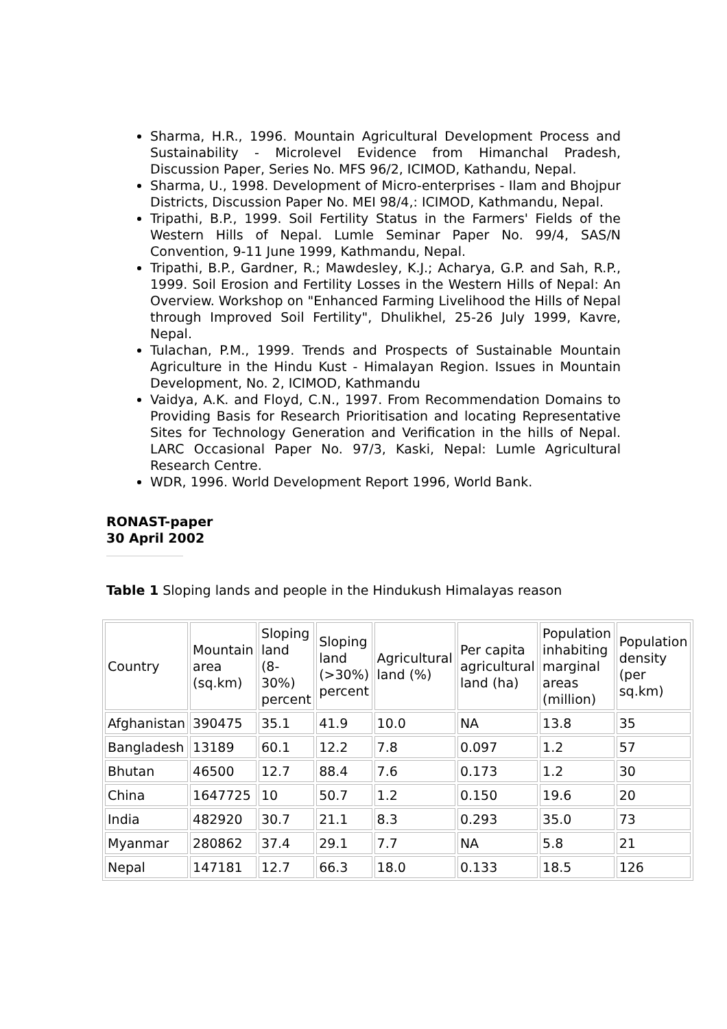Sharma, H.R., 1996. Mountain Agricultural Development Process and Sustainability - Microlevel Evidence from Himanchal Pradesh, Discussion Paper, Series No. MFS 96/2, ICIMOD, Kathandu, Nepal.
Sharma, U., 1998. Development of Micro-enterprises - Ilam and Bhojpur Districts, Discussion Paper No. MEI 98/4,: ICIMOD, Kathmandu, Nepal.
Tripathi, B.P., 1999. Soil Fertility Status in the Farmers' Fields of the Western Hills of Nepal. Lumle Seminar Paper No. 99/4, SAS/N Convention, 9-11 June 1999, Kathmandu, Nepal.
Tripathi, B.P., Gardner, R.; Mawdesley, K.J.; Acharya, G.P. and Sah, R.P., 1999. Soil Erosion and Fertility Losses in the Western Hills of Nepal: An Overview. Workshop on "Enhanced Farming Livelihood the Hills of Nepal through Improved Soil Fertility", Dhulikhel, 25-26 July 1999, Kavre, Nepal.
Tulachan, P.M., 1999. Trends and Prospects of Sustainable Mountain Agriculture in the Hindu Kust - Himalayan Region. Issues in Mountain Development, No. 2, ICIMOD, Kathmandu
Vaidya, A.K. and Floyd, C.N., 1997. From Recommendation Domains to Providing Basis for Research Prioritisation and locating Representative Sites for Technology Generation and Verification in the hills of Nepal. LARC Occasional Paper No. 97/3, Kaski, Nepal: Lumle Agricultural Research Centre.
WDR, 1996. World Development Report 1996, World Bank.
RONAST-paper
30 April 2002
Table 1 Sloping lands and people in the Hindukush Himalayas reason
| Country | Mountain area (sq.km) | Sloping land (8-30%) percent | Sloping land (>30%) percent | Agricultural land (%) | Per capita agricultural land (ha) | Population inhabiting marginal areas (million) | Population density (per sq.km) |
| Afghanistan | 390475 | 35.1 | 41.9 | 10.0 | NA | 13.8 | 35 |
| Bangladesh | 13189 | 60.1 | 12.2 | 7.8 | 0.097 | 1.2 | 57 |
| Bhutan | 46500 | 12.7 | 88.4 | 7.6 | 0.173 | 1.2 | 30 |
| China | 1647725 | 10 | 50.7 | 1.2 | 0.150 | 19.6 | 20 |
| India | 482920 | 30.7 | 21.1 | 8.3 | 0.293 | 35.0 | 73 |
| Myanmar | 280862 | 37.4 | 29.1 | 7.7 | NA | 5.8 | 21 |
| Nepal | 147181 | 12.7 | 66.3 | 18.0 | 0.133 | 18.5 | 126 |